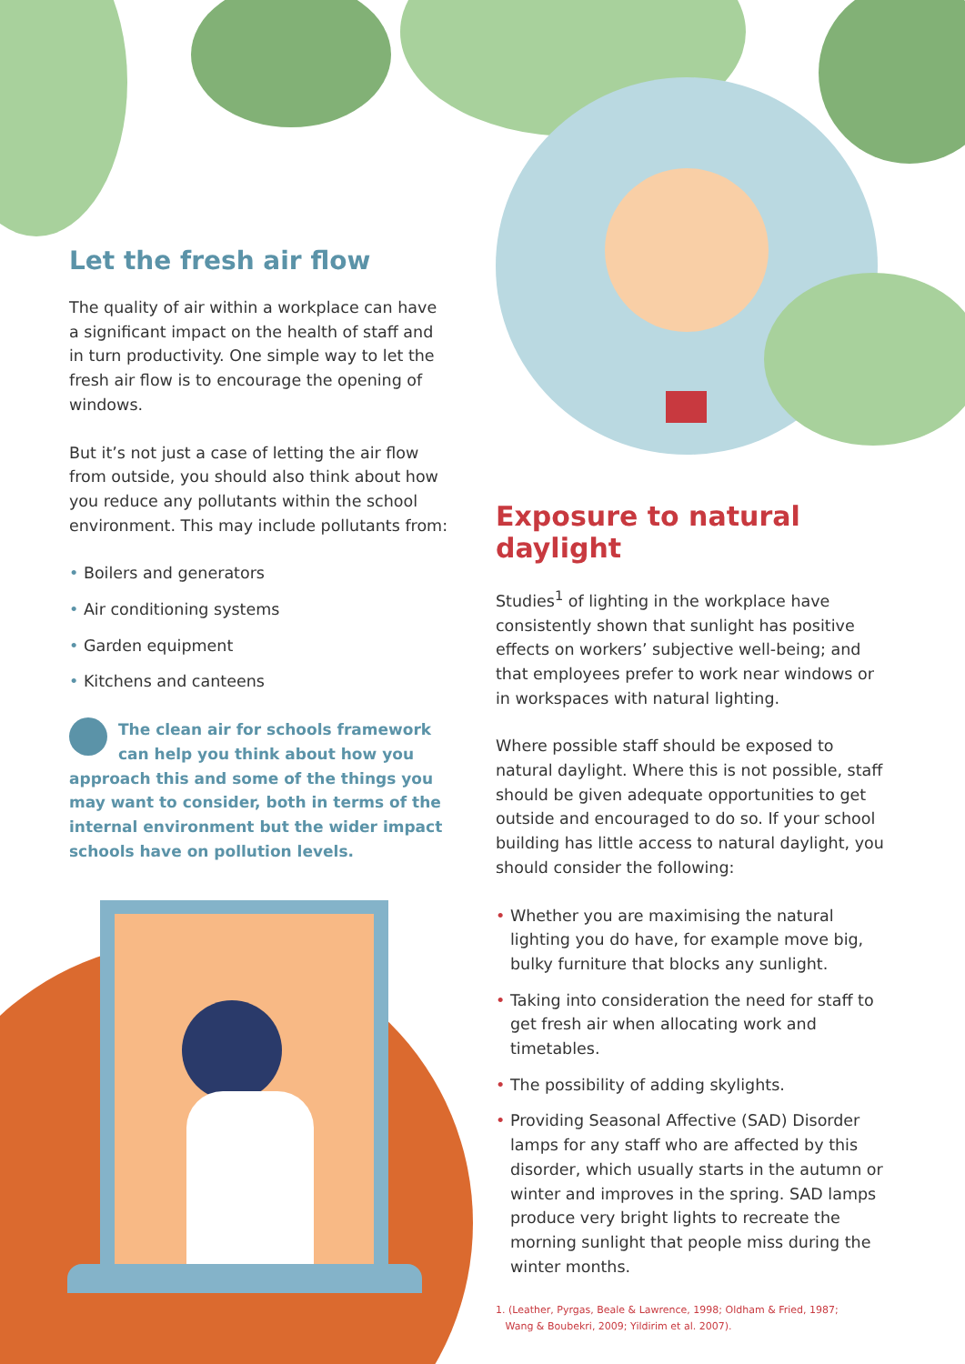Let the fresh air flow
The quality of air within a workplace can have a significant impact on the health of staff and in turn productivity. One simple way to let the fresh air flow is to encourage the opening of windows.
But it’s not just a case of letting the air flow from outside, you should also think about how you reduce any pollutants within the school environment. This may include pollutants from:
• Boilers and generators
• Air conditioning systems
• Garden equipment
• Kitchens and canteens
The clean air for schools framework can help you think about how you approach this and some of the things you may want to consider, both in terms of the internal environment but the wider impact schools have on pollution levels.
Exposure to natural daylight
Studies<sup>1</sup> of lighting in the workplace have consistently shown that sunlight has positive effects on workers’ subjective well-being; and that employees prefer to work near windows or in workspaces with natural lighting.
Where possible staff should be exposed to natural daylight. Where this is not possible, staff should be given adequate opportunities to get outside and encouraged to do so. If your school building has little access to natural daylight, you should consider the following:
• Whether you are maximising the natural lighting you do have, for example move big, bulky furniture that blocks any sunlight.
• Taking into consideration the need for staff to get fresh air when allocating work and timetables.
• The possibility of adding skylights.
• Providing Seasonal Affective (SAD) Disorder lamps for any staff who are affected by this disorder, which usually starts in the autumn or winter and improves in the spring. SAD lamps produce very bright lights to recreate the morning sunlight that people miss during the winter months.
1. (Leather, Pyrgas, Beale & Lawrence, 1998; Oldham & Fried, 1987;
Wang & Boubekri, 2009; Yildirim et al. 2007).